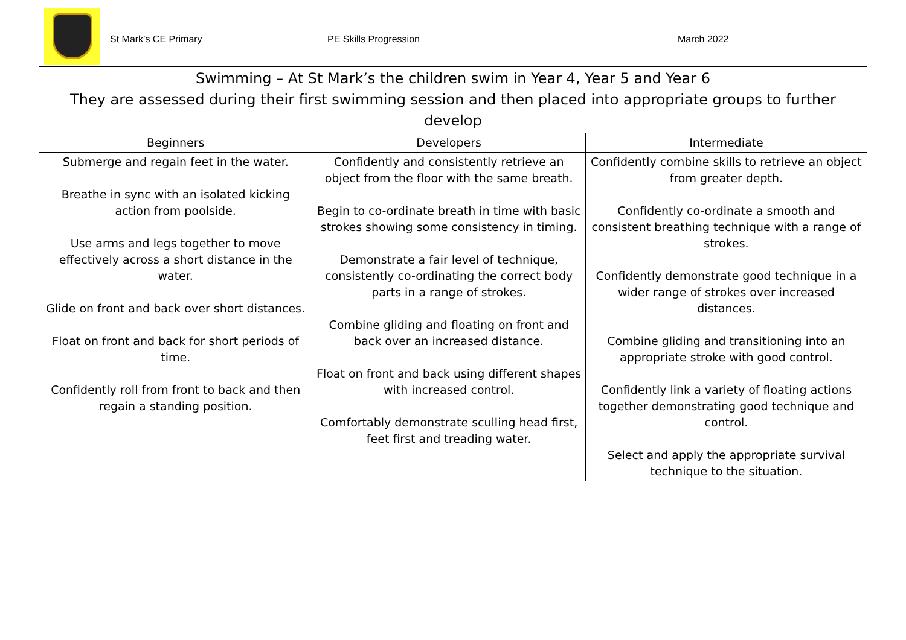St Mark’s CE Primary PE Skills Progression March 2022
| Swimming – At St Mark’s the children swim in Year 4, Year 5 and Year 6 They are assessed during their first swimming session and then placed into appropriate groups to further develop | | |
| --- | --- | --- |
| Beginners | Developers | Intermediate |
| Submerge and regain feet in the water. Breathe in sync with an isolated kicking action from poolside. Use arms and legs together to move effectively across a short distance in the water. Glide on front and back over short distances. Float on front and back for short periods of time. Confidently roll from front to back and then regain a standing position. | Confidently and consistently retrieve an object from the floor with the same breath. Begin to co-ordinate breath in time with basic strokes showing some consistency in timing. Demonstrate a fair level of technique, consistently co-ordinating the correct body parts in a range of strokes. Combine gliding and floating on front and back over an increased distance. Float on front and back using different shapes with increased control. Comfortably demonstrate sculling head first, feet first and treading water. | Confidently combine skills to retrieve an object from greater depth. Confidently co-ordinate a smooth and consistent breathing technique with a range of strokes. Confidently demonstrate good technique in a wider range of strokes over increased distances. Combine gliding and transitioning into an appropriate stroke with good control. Confidently link a variety of floating actions together demonstrating good technique and control. Select and apply the appropriate survival technique to the situation. |